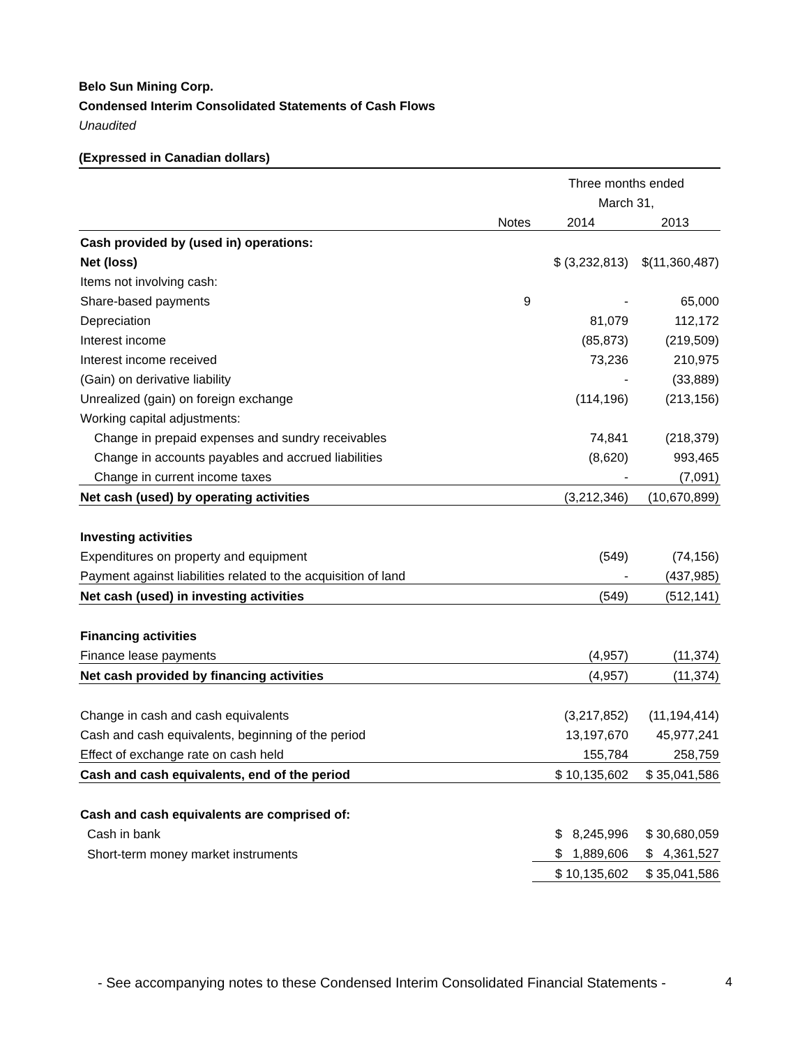Belo Sun Mining Corp.
Condensed Interim Consolidated Statements of Cash Flows
Unaudited
(Expressed in Canadian dollars)
| | | Three months ended | |
| | | March 31, | |
| | Notes | 2014 | 2013 |
| Cash provided by (used in) operations: | | | |
| Net (loss) | | $ (3,232,813) | $(11,360,487) |
| Items not involving cash: | | | |
| Share-based payments | 9 | - | 65,000 |
| Depreciation | | 81,079 | 112,172 |
| Interest income | | (85,873) | (219,509) |
| Interest income received | | 73,236 | 210,975 |
| (Gain) on derivative liability | | - | (33,889) |
| Unrealized (gain) on foreign exchange | | (114,196) | (213,156) |
| Working capital adjustments: | | | |
| Change in prepaid expenses and sundry receivables | | 74,841 | (218,379) |
| Change in accounts payables and accrued liabilities | | (8,620) | 993,465 |
| Change in current income taxes | | - | (7,091) |
| Net cash (used) by operating activities | | (3,212,346) | (10,670,899) |
| Investing activities | | | |
| Expenditures on property and equipment | | (549) | (74,156) |
| Payment against liabilities related to the acquisition of land | | - | (437,985) |
| Net cash (used) in investing activities | | (549) | (512,141) |
| Financing activities | | | |
| Finance lease payments | | (4,957) | (11,374) |
| Net cash provided by financing activities | | (4,957) | (11,374) |
| Change in cash and cash equivalents | | (3,217,852) | (11,194,414) |
| Cash and cash equivalents, beginning of the period | | 13,197,670 | 45,977,241 |
| Effect of exchange rate on cash held | | 155,784 | 258,759 |
| Cash and cash equivalents, end of the period | | $ 10,135,602 | $ 35,041,586 |
| Cash and cash equivalents are comprised of: | | | |
| Cash in bank | | $ 8,245,996 | $ 30,680,059 |
| Short-term money market instruments | | $ 1,889,606 | $ 4,361,527 |
| | | $ 10,135,602 | $ 35,041,586 |
- See accompanying notes to these Condensed Interim Consolidated Financial Statements -
4